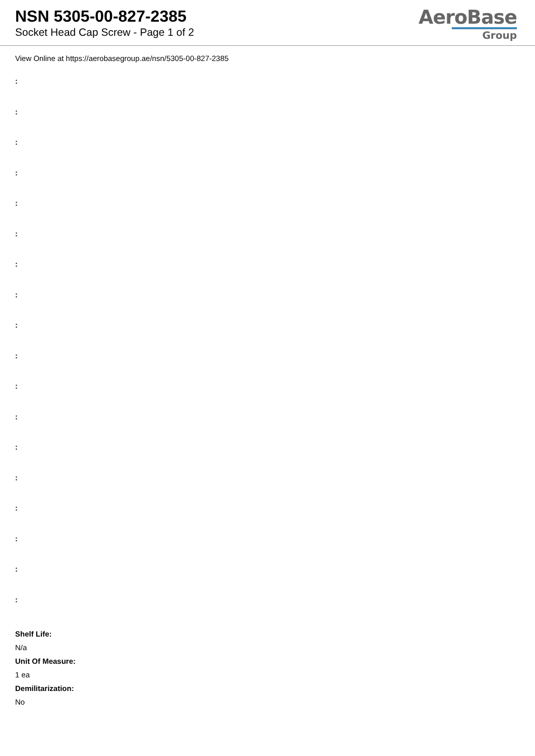NSN 5305-00-827-2385
Socket Head Cap Screw - Page 1 of 2
AeroBase
Group
View Online at https://aerobasegroup.ae/nsn/5305-00-827-2385
:
:
:
:
:
:
:
:
:
:
:
:
:
:
:
:
:
:
Shelf Life:
N/a
Unit Of Measure:
1 ea
Demilitarization:
No